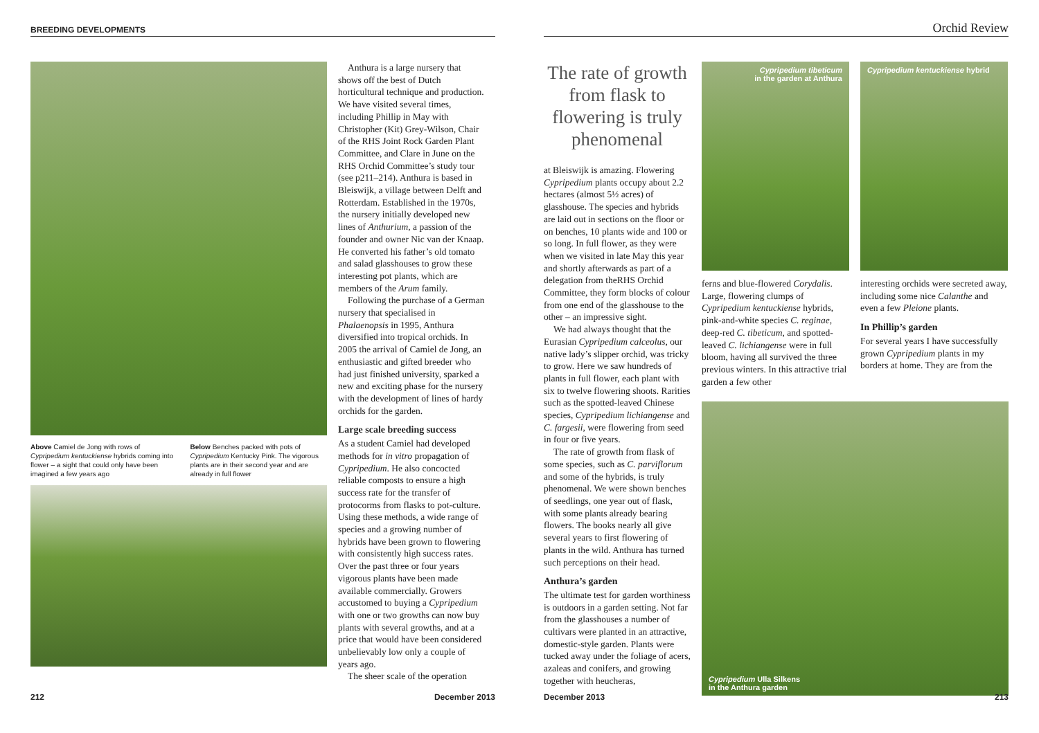BREEDING DEVELOPMENTS
Above Camiel de Jong with rows of Cypripedium kentuckiense hybrids coming into flower – a sight that could only have been imagined a few years ago
Below Benches packed with pots of Cypripedium Kentucky Pink. The vigorous plants are in their second year and are already in full flower
Anthura is a large nursery that shows off the best of Dutch horticultural technique and production. We have visited several times, including Phillip in May with Christopher (Kit) Grey-Wilson, Chair of the RHS Joint Rock Garden Plant Committee, and Clare in June on the RHS Orchid Committee’s study tour (see p211–214). Anthura is based in Bleiswijk, a village between Delft and Rotterdam. Established in the 1970s, the nursery initially developed new lines of Anthurium, a passion of the founder and owner Nic van der Knaap. He converted his father’s old tomato and salad glasshouses to grow these interesting pot plants, which are members of the Arum family.
Following the purchase of a German nursery that specialised in Phalaenopsis in 1995, Anthura diversified into tropical orchids. In 2005 the arrival of Camiel de Jong, an enthusiastic and gifted breeder who had just finished university, sparked a new and exciting phase for the nursery with the development of lines of hardy orchids for the garden.
Large scale breeding success
As a student Camiel had developed methods for in vitro propagation of Cypripedium. He also concocted reliable composts to ensure a high success rate for the transfer of protocorms from flasks to pot-culture. Using these methods, a wide range of species and a growing number of hybrids have been grown to flowering with consistently high success rates. Over the past three or four years vigorous plants have been made available commercially. Growers accustomed to buying a Cypripedium with one or two growths can now buy plants with several growths, and at a price that would have been considered unbelievably low only a couple of years ago.
The sheer scale of the operation
212 December 2013
Orchid Review
The rate of growth from flask to flowering is truly phenomenal
at Bleiswijk is amazing. Flowering Cypripedium plants occupy about 2.2 hectares (almost 5½ acres) of glasshouse. The species and hybrids are laid out in sections on the floor or on benches, 10 plants wide and 100 or so long. In full flower, as they were when we visited in late May this year and shortly afterwards as part of a delegation from theRHS Orchid Committee, they form blocks of colour from one end of the glasshouse to the other – an impressive sight.
We had always thought that the Eurasian Cypripedium calceolus, our native lady’s slipper orchid, was tricky to grow. Here we saw hundreds of plants in full flower, each plant with six to twelve flowering shoots. Rarities such as the spotted-leaved Chinese species, Cypripedium lichiangense and C. fargesii, were flowering from seed in four or five years.
The rate of growth from flask of some species, such as C. parviflorum and some of the hybrids, is truly phenomenal. We were shown benches of seedlings, one year out of flask, with some plants already bearing flowers. The books nearly all give several years to first flowering of plants in the wild. Anthura has turned such perceptions on their head.
Anthura’s garden
The ultimate test for garden worthiness is outdoors in a garden setting. Not far from the glasshouses a number of cultivars were planted in an attractive, domestic-style garden. Plants were tucked away under the foliage of acers, azaleas and conifers, and growing together with heucheras,
Cypripedium tibeticum
in the garden at Anthura
ferns and blue-flowered Corydalis. Large, flowering clumps of Cypripedium kentuckiense hybrids, pink-and-white species C. reginae, deep-red C. tibeticum, and spotted-leaved C. lichiangense were in full bloom, having all survived the three previous winters. In this attractive trial garden a few other
Cypripedium kentuckiense hybrid
interesting orchids were secreted away, including some nice Calanthe and even a few Pleione plants.
In Phillip’s garden
For several years I have successfully grown Cypripedium plants in my borders at home. They are from the
Cypripedium Ulla Silkens
in the Anthura garden
December 2013 213